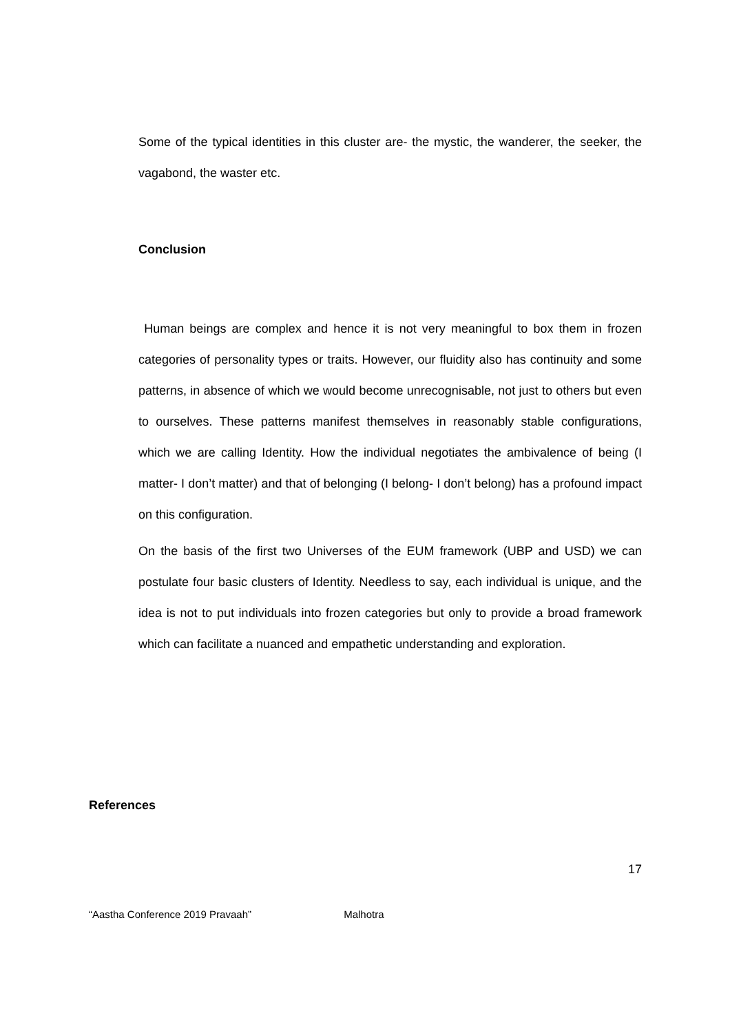Some of the typical identities in this cluster are- the mystic, the wanderer, the seeker, the vagabond, the waster etc.
Conclusion
Human beings are complex and hence it is not very meaningful to box them in frozen categories of personality types or traits. However, our fluidity also has continuity and some patterns, in absence of which we would become unrecognisable, not just to others but even to ourselves. These patterns manifest themselves in reasonably stable configurations, which we are calling Identity. How the individual negotiates the ambivalence of being (I matter- I don’t matter) and that of belonging (I belong- I don’t belong) has a profound impact on this configuration.
On the basis of the first two Universes of the EUM framework (UBP and USD) we can postulate four basic clusters of Identity. Needless to say, each individual is unique, and the idea is not to put individuals into frozen categories but only to provide a broad framework which can facilitate a nuanced and empathetic understanding and exploration.
References
17
“Aastha Conference 2019 Pravaah” Malhotra